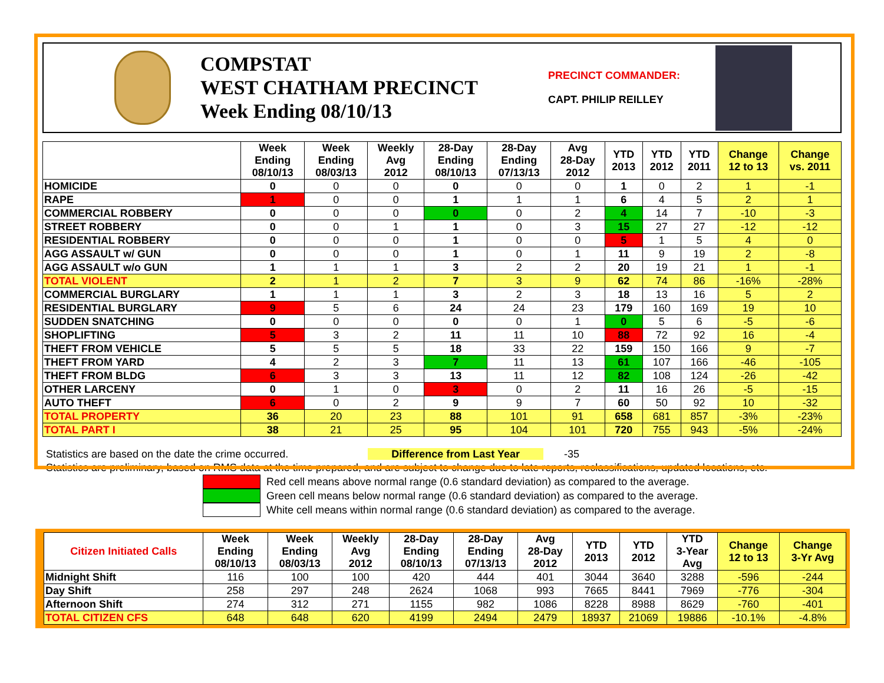COMPSTAT
WEST CHATHAM PRECINCT
Week Ending 08/10/13
PRECINCT COMMANDER:
CAPT. PHILIP REILLEY
| | Week Ending 08/10/13 | Week Ending 08/03/13 | Weekly Avg 2012 | 28-Day Ending 08/10/13 | 28-Day Ending 07/13/13 | Avg 28-Day 2012 | YTD 2013 | YTD 2012 | YTD 2011 | Change 12 to 13 | Change vs. 2011 |
| --- | --- | --- | --- | --- | --- | --- | --- | --- | --- | --- | --- |
| HOMICIDE | 0 | 0 | 0 | 0 | 0 | 0 | 1 | 0 | 2 | 1 | -1 |
| RAPE | 1 | 0 | 0 | 1 | 1 | 1 | 6 | 4 | 5 | 2 | 1 |
| COMMERCIAL ROBBERY | 0 | 0 | 0 | 0 | 0 | 2 | 4 | 14 | 7 | -10 | -3 |
| STREET ROBBERY | 0 | 0 | 1 | 1 | 0 | 3 | 15 | 27 | 27 | -12 | -12 |
| RESIDENTIAL ROBBERY | 0 | 0 | 0 | 1 | 0 | 0 | 5 | 1 | 5 | 4 | 0 |
| AGG ASSAULT w/ GUN | 0 | 0 | 0 | 1 | 0 | 1 | 11 | 9 | 19 | 2 | -8 |
| AGG ASSAULT w/o GUN | 1 | 1 | 1 | 3 | 2 | 2 | 20 | 19 | 21 | 1 | -1 |
| TOTAL VIOLENT | 2 | 1 | 2 | 7 | 3 | 9 | 62 | 74 | 86 | -16% | -28% |
| COMMERCIAL BURGLARY | 1 | 1 | 1 | 3 | 2 | 3 | 18 | 13 | 16 | 5 | 2 |
| RESIDENTIAL BURGLARY | 9 | 5 | 6 | 24 | 24 | 23 | 179 | 160 | 169 | 19 | 10 |
| SUDDEN SNATCHING | 0 | 0 | 0 | 0 | 0 | 1 | 0 | 5 | 6 | -5 | -6 |
| SHOPLIFTING | 5 | 3 | 2 | 11 | 11 | 10 | 88 | 72 | 92 | 16 | -4 |
| THEFT FROM VEHICLE | 5 | 5 | 5 | 18 | 33 | 22 | 159 | 150 | 166 | 9 | -7 |
| THEFT FROM YARD | 4 | 2 | 3 | 7 | 11 | 13 | 61 | 107 | 166 | -46 | -105 |
| THEFT FROM BLDG | 6 | 3 | 3 | 13 | 11 | 12 | 82 | 108 | 124 | -26 | -42 |
| OTHER LARCENY | 0 | 1 | 0 | 3 | 0 | 2 | 11 | 16 | 26 | -5 | -15 |
| AUTO THEFT | 6 | 0 | 2 | 9 | 9 | 7 | 60 | 50 | 92 | 10 | -32 |
| TOTAL PROPERTY | 36 | 20 | 23 | 88 | 101 | 91 | 658 | 681 | 857 | -3% | -23% |
| TOTAL PART I | 38 | 21 | 25 | 95 | 104 | 101 | 720 | 755 | 943 | -5% | -24% |
Statistics are based on the date the crime occurred. Difference from Last Year -35
Statistics are preliminary, based on RMS data at the time prepared, and are subject to change due to late reports, reclassifications, updated locations, etc.
Red cell means above normal range (0.6 standard deviation) as compared to the average.
Green cell means below normal range (0.6 standard deviation) as compared to the average.
White cell means within normal range (0.6 standard deviation) as compared to the average.
| Citizen Initiated Calls | Week Ending 08/10/13 | Week Ending 08/03/13 | Weekly Avg 2012 | 28-Day Ending 08/10/13 | 28-Day Ending 07/13/13 | Avg 28-Day 2012 | YTD 2013 | YTD 2012 | YTD 3-Year Avg | Change 12 to 13 | Change 3-Yr Avg |
| --- | --- | --- | --- | --- | --- | --- | --- | --- | --- | --- | --- |
| Midnight Shift | 116 | 100 | 100 | 420 | 444 | 401 | 3044 | 3640 | 3288 | -596 | -244 |
| Day Shift | 258 | 297 | 248 | 2624 | 1068 | 993 | 7665 | 8441 | 7969 | -776 | -304 |
| Afternoon Shift | 274 | 312 | 271 | 1155 | 982 | 1086 | 8228 | 8988 | 8629 | -760 | -401 |
| TOTAL CITIZEN CFS | 648 | 648 | 620 | 4199 | 2494 | 2479 | 18937 | 21069 | 19886 | -10.1% | -4.8% |